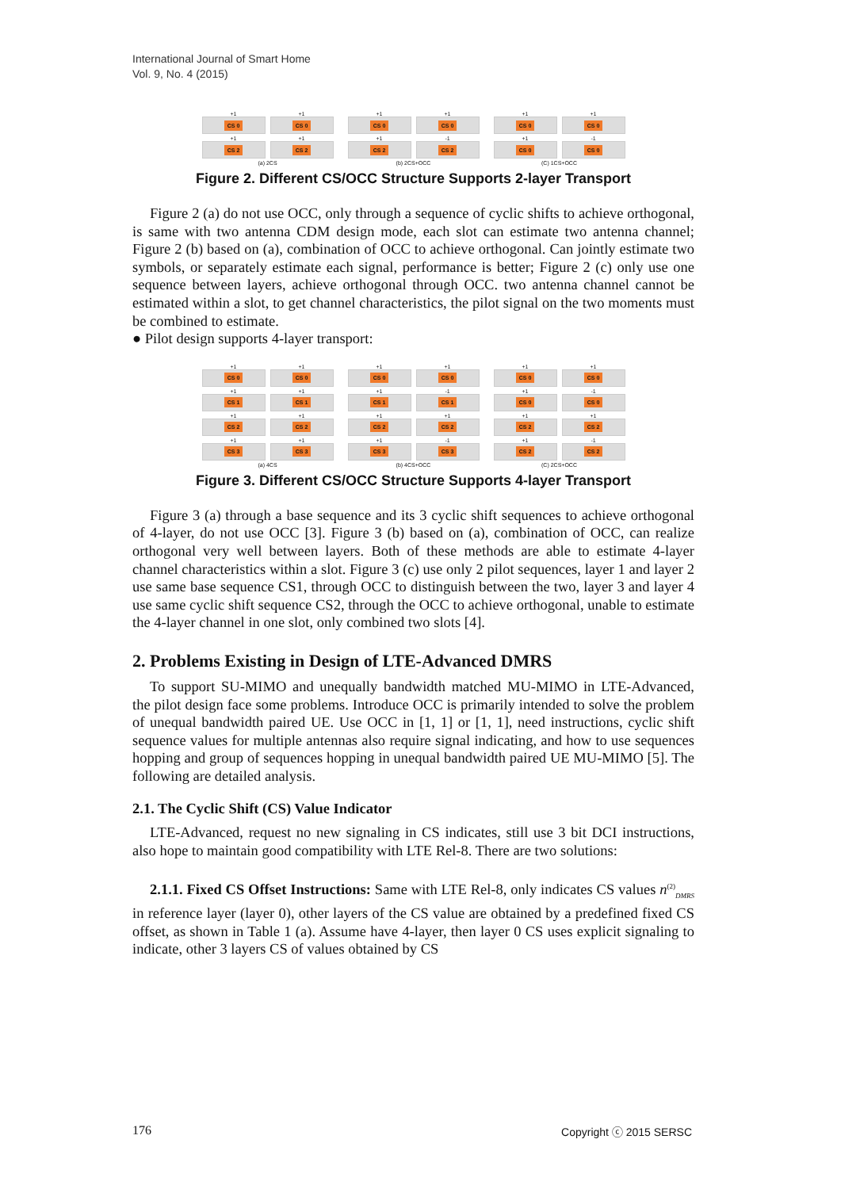International Journal of Smart Home
Vol. 9, No. 4 (2015)
+1
CS 0
+1
CS 0
+1
CS 2
+1
CS 2
(a) 2CS
+1
CS 0
+1
CS 0
+1
CS 2
-1
CS 2
(b) 2CS+OCC
+1
CS 0
+1
CS 0
+1
CS 0
-1
CS 0
(C) 1CS+OCC
Figure 2. Different CS/OCC Structure Supports 2-layer Transport
Figure 2 (a) do not use OCC, only through a sequence of cyclic shifts to achieve orthogonal, is same with two antenna CDM design mode, each slot can estimate two antenna channel; Figure 2 (b) based on (a), combination of OCC to achieve orthogonal. Can jointly estimate two symbols, or separately estimate each signal, performance is better; Figure 2 (c) only use one sequence between layers, achieve orthogonal through OCC. two antenna channel cannot be estimated within a slot, to get channel characteristics, the pilot signal on the two moments must be combined to estimate.
● Pilot design supports 4-layer transport:
+1
CS 0
+1
CS 0
+1
CS 1
+1
CS 1
+1
CS 2
+1
CS 2
+1
CS 3
+1
CS 3
(a) 4CS
+1
CS 0
+1
CS 0
+1
CS 1
-1
CS 1
+1
CS 2
+1
CS 2
+1
CS 3
-1
CS 3
(b) 4CS+OCC
+1
CS 0
+1
CS 0
+1
CS 0
-1
CS 0
+1
CS 2
+1
CS 2
+1
CS 2
-1
CS 2
(C) 2CS+OCC
Figure 3. Different CS/OCC Structure Supports 4-layer Transport
Figure 3 (a) through a base sequence and its 3 cyclic shift sequences to achieve orthogonal of 4-layer, do not use OCC [3]. Figure 3 (b) based on (a), combination of OCC, can realize orthogonal very well between layers. Both of these methods are able to estimate 4-layer channel characteristics within a slot. Figure 3 (c) use only 2 pilot sequences, layer 1 and layer 2 use same base sequence CS1, through OCC to distinguish between the two, layer 3 and layer 4 use same cyclic shift sequence CS2, through the OCC to achieve orthogonal, unable to estimate the 4-layer channel in one slot, only combined two slots [4].
2. Problems Existing in Design of LTE-Advanced DMRS
To support SU-MIMO and unequally bandwidth matched MU-MIMO in LTE-Advanced, the pilot design face some problems. Introduce OCC is primarily intended to solve the problem of unequal bandwidth paired UE. Use OCC in [1, 1] or [1, 1], need instructions, cyclic shift sequence values for multiple antennas also require signal indicating, and how to use sequences hopping and group of sequences hopping in unequal bandwidth paired UE MU-MIMO [5]. The following are detailed analysis.
2.1. The Cyclic Shift (CS) Value Indicator
LTE-Advanced, request no new signaling in CS indicates, still use 3 bit DCI instructions, also hope to maintain good compatibility with LTE Rel-8. There are two solutions:
2.1.1. Fixed CS Offset Instructions: Same with LTE Rel-8, only indicates CS values n<sup>(2)</sup><sub>DMRS</sub> in reference layer (layer 0), other layers of the CS value are obtained by a predefined fixed CS offset, as shown in Table 1 (a). Assume have 4-layer, then layer 0 CS uses explicit signaling to indicate, other 3 layers CS of values obtained by CS
176 Copyright ⓒ 2015 SERSC